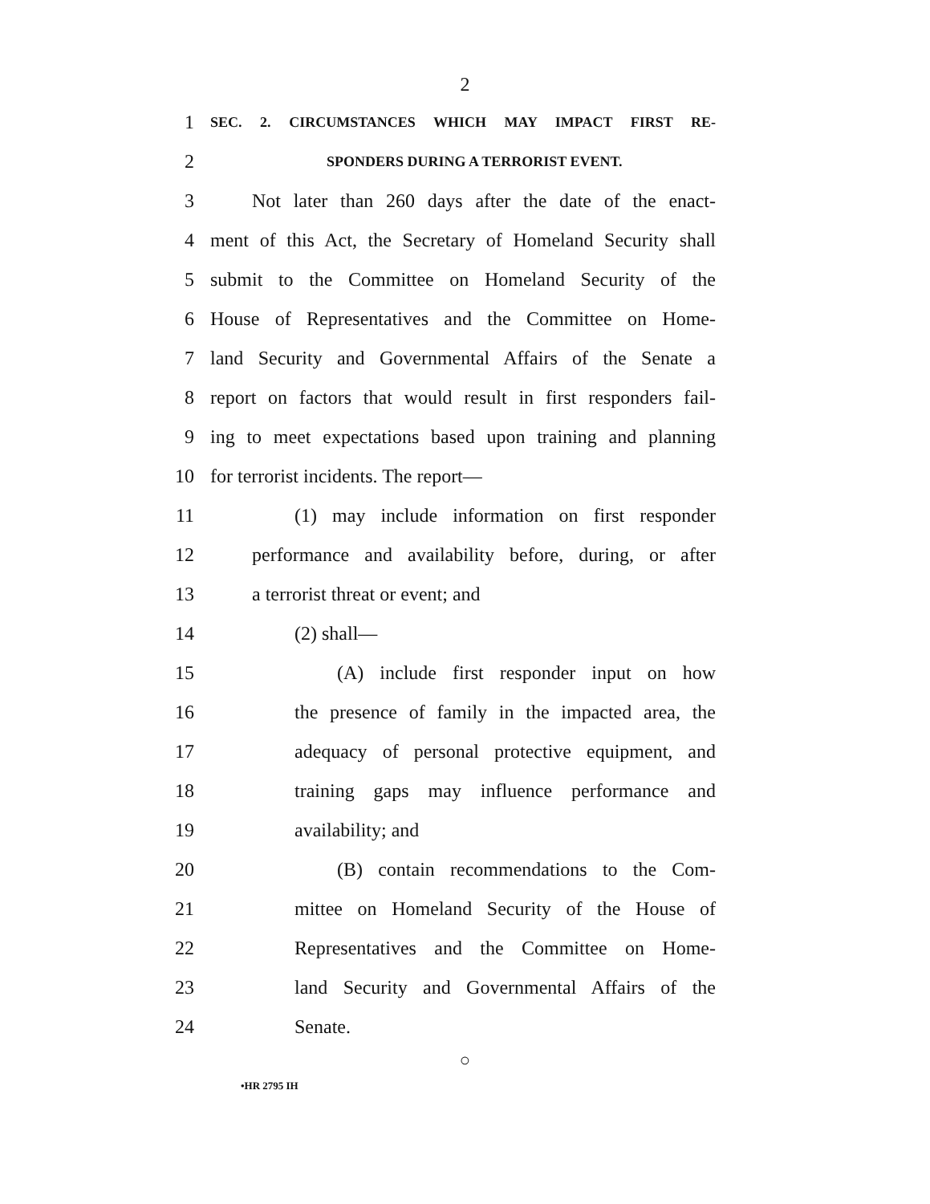2
1
SEC. 2. CIRCUMSTANCES WHICH MAY IMPACT FIRST RE-
2
SPONDERS DURING A TERRORIST EVENT.
3 Not later than 260 days after the date of the enact-
4 ment of this Act, the Secretary of Homeland Security shall
5 submit to the Committee on Homeland Security of the
6 House of Representatives and the Committee on Home-
7 land Security and Governmental Affairs of the Senate a
8 report on factors that would result in first responders fail-
9 ing to meet expectations based upon training and planning
10 for terrorist incidents. The report—
11 (1) may include information on first responder
12 performance and availability before, during, or after
13 a terrorist threat or event; and
14 (2) shall—
15 (A) include first responder input on how
16 the presence of family in the impacted area, the
17 adequacy of personal protective equipment, and
18 training gaps may influence performance and
19 availability; and
20 (B) contain recommendations to the Com-
21 mittee on Homeland Security of the House of
22 Representatives and the Committee on Home-
23 land Security and Governmental Affairs of the
24 Senate.
○
•HR 2795 IH